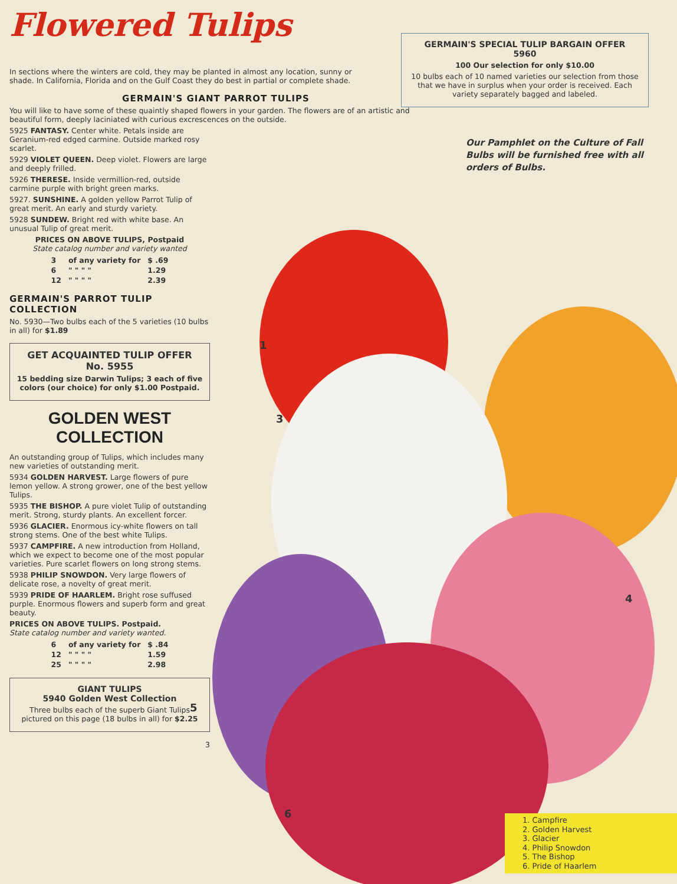1
3
4
5
6
Flowered Tulips
In sections where the winters are cold, they may be planted in almost any location, sunny or shade. In California, Florida and on the Gulf Coast they do best in partial or complete shade.
GERMAIN'S GIANT PARROT TULIPS
You will like to have some of these quaintly shaped flowers in your garden. The flowers are of an artistic and beautiful form, deeply laciniated with curious excrescences on the outside.
5925 FANTASY. Center white. Petals inside are Geranium-red edged carmine. Outside marked rosy scarlet.
5929 VIOLET QUEEN. Deep violet. Flowers are large and deeply frilled.
5926 THERESE. Inside vermillion-red, outside carmine purple with bright green marks.
5927. SUNSHINE. A golden yellow Parrot Tulip of great merit. An early and sturdy variety.
5928 SUNDEW. Bright red with white base. An unusual Tulip of great merit.
PRICES ON ABOVE TULIPS, Postpaid
State catalog number and variety wanted
| 3 | of any variety for | $ .69 |
| 6 | " " " " | 1.29 |
| 12 | " " " " | 2.39 |
GERMAIN'S PARROT TULIP COLLECTION
No. 5930—Two bulbs each of the 5 varieties (10 bulbs in all) for $1.89
GET ACQUAINTED TULIP OFFER
No. 5955
15 bedding size Darwin Tulips; 3 each of five colors (our choice) for only $1.00 Postpaid.
GOLDEN WEST COLLECTION
An outstanding group of Tulips, which includes many new varieties of outstanding merit.
5934 GOLDEN HARVEST. Large flowers of pure lemon yellow. A strong grower, one of the best yellow Tulips.
5935 THE BISHOP. A pure violet Tulip of outstanding merit. Strong, sturdy plants. An excellent forcer.
5936 GLACIER. Enormous icy-white flowers on tall strong stems. One of the best white Tulips.
5937 CAMPFIRE. A new introduction from Holland, which we expect to become one of the most popular varieties. Pure scarlet flowers on long strong stems.
5938 PHILIP SNOWDON. Very large flowers of delicate rose, a novelty of great merit.
5939 PRIDE OF HAARLEM. Bright rose suffused purple. Enormous flowers and superb form and great beauty.
PRICES ON ABOVE TULIPS. Postpaid.
State catalog number and variety wanted.
| 6 | of any variety for | $ .84 |
| 12 | " " " " | 1.59 |
| 25 | " " " " | 2.98 |
GIANT TULIPS
5940 Golden West Collection
Three bulbs each of the superb Giant Tulips pictured on this page (18 bulbs in all) for $2.25
3
GERMAIN'S SPECIAL TULIP BARGAIN OFFER
5960
100 Our selection for only $10.00
10 bulbs each of 10 named varieties our selection from those that we have in surplus when your order is received. Each variety separately bagged and labeled.
Our Pamphlet on the Culture of Fall Bulbs will be furnished free with all orders of Bulbs.
1. Campfire
2. Golden Harvest
3. Glacier
4. Philip Snowdon
5. The Bishop
6. Pride of Haarlem